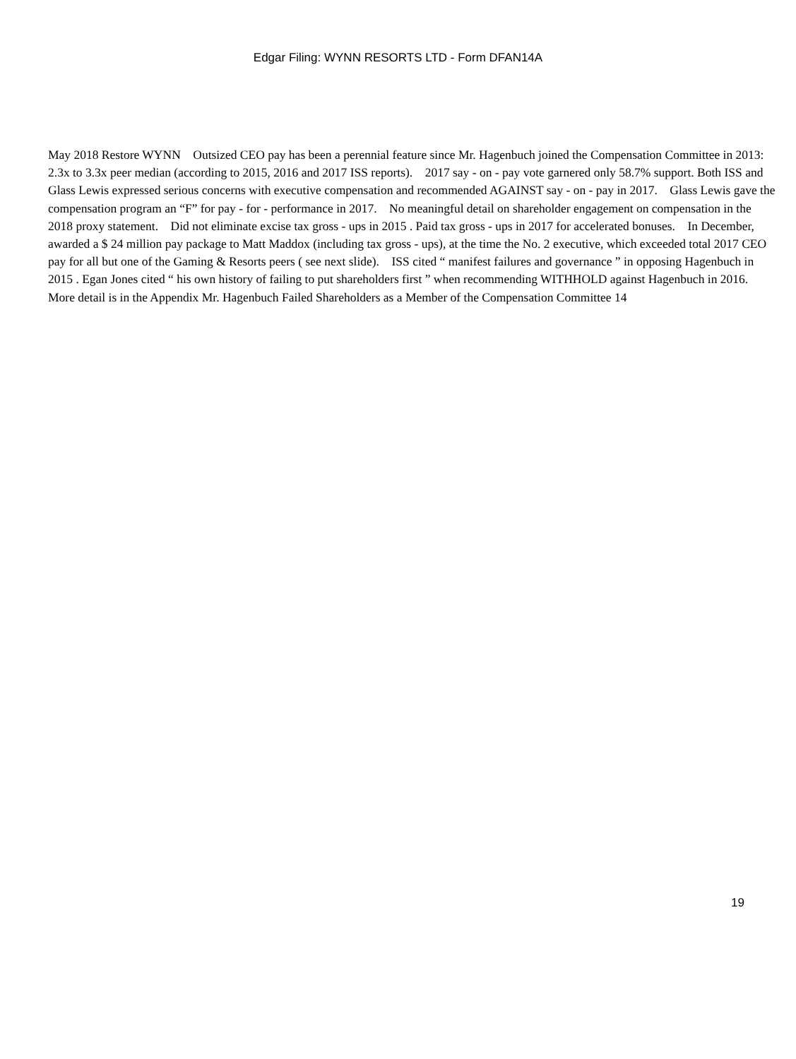Edgar Filing: WYNN RESORTS LTD - Form DFAN14A
May 2018 Restore WYNN Outsized CEO pay has been a perennial feature since Mr. Hagenbuch joined the Compensation Committee in 2013: 2.3x to 3.3x peer median (according to 2015, 2016 and 2017 ISS reports). 2017 say - on - pay vote garnered only 58.7% support. Both ISS and Glass Lewis expressed serious concerns with executive compensation and recommended AGAINST say - on - pay in 2017. Glass Lewis gave the compensation program an “F” for pay - for - performance in 2017. No meaningful detail on shareholder engagement on compensation in the 2018 proxy statement. Did not eliminate excise tax gross - ups in 2015 . Paid tax gross - ups in 2017 for accelerated bonuses. In December, awarded a $ 24 million pay package to Matt Maddox (including tax gross - ups), at the time the No. 2 executive, which exceeded total 2017 CEO pay for all but one of the Gaming & Resorts peers ( see next slide). ISS cited “ manifest failures and governance ” in opposing Hagenbuch in 2015 . Egan Jones cited “ his own history of failing to put shareholders first ” when recommending WITHHOLD against Hagenbuch in 2016. More detail is in the Appendix Mr. Hagenbuch Failed Shareholders as a Member of the Compensation Committee 14
19